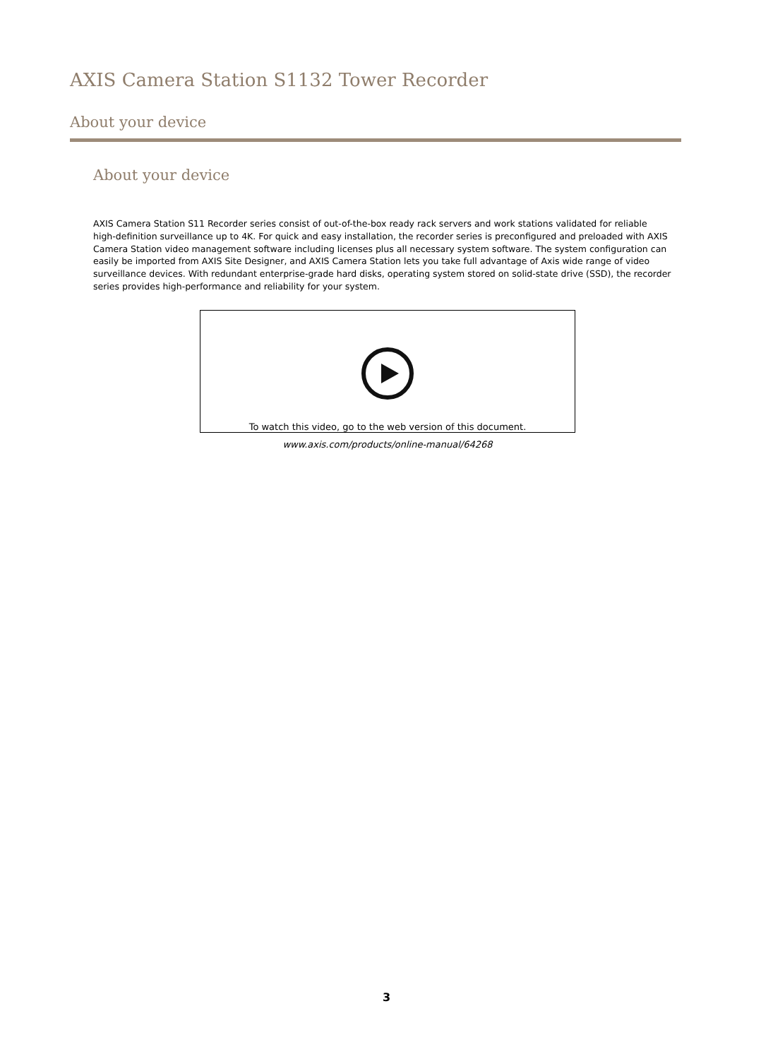AXIS Camera Station S1132 Tower Recorder
About your device
About your device
AXIS Camera Station S11 Recorder series consist of out-of-the-box ready rack servers and work stations validated for reliable high-definition surveillance up to 4K. For quick and easy installation, the recorder series is preconfigured and preloaded with AXIS Camera Station video management software including licenses plus all necessary system software. The system configuration can easily be imported from AXIS Site Designer, and AXIS Camera Station lets you take full advantage of Axis wide range of video surveillance devices. With redundant enterprise-grade hard disks, operating system stored on solid-state drive (SSD), the recorder series provides high-performance and reliability for your system.
To watch this video, go to the web version of this document.
www.axis.com/products/online-manual/64268
3